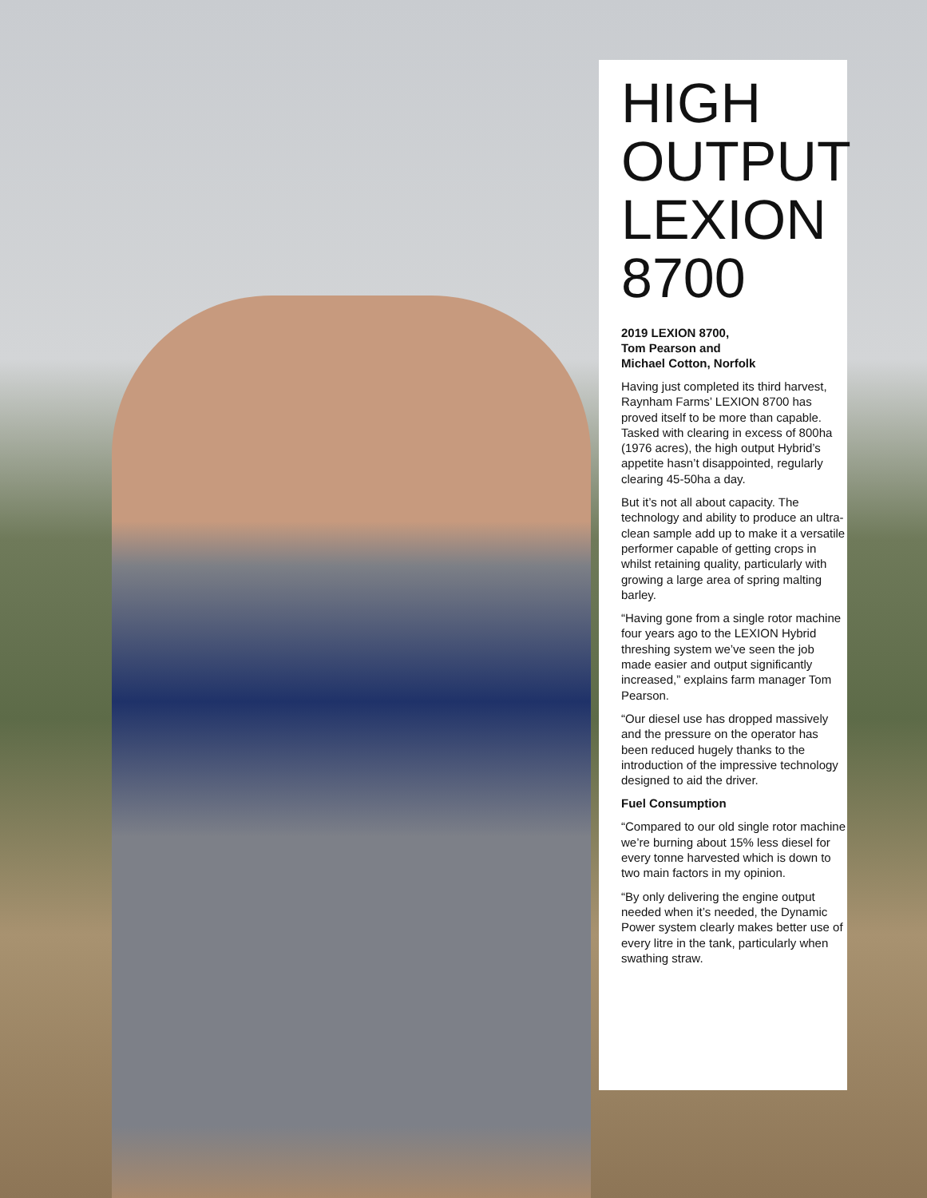HIGH
OUTPUT
LEXION
8700
2019 LEXION 8700,
Tom Pearson and
Michael Cotton, Norfolk
Having just completed its third harvest, Raynham Farms’ LEXION 8700 has proved itself to be more than capable. Tasked with clearing in excess of 800ha (1976 acres), the high output Hybrid’s appetite hasn’t disappointed, regularly clearing 45-50ha a day.
But it’s not all about capacity. The technology and ability to produce an ultra-clean sample add up to make it a versatile performer capable of getting crops in whilst retaining quality, particularly with growing a large area of spring malting barley.
“Having gone from a single rotor machine four years ago to the LEXION Hybrid threshing system we’ve seen the job made easier and output significantly increased,” explains farm manager Tom Pearson.
“Our diesel use has dropped massively and the pressure on the operator has been reduced hugely thanks to the introduction of the impressive technology designed to aid the driver.
Fuel Consumption
“Compared to our old single rotor machine we’re burning about 15% less diesel for every tonne harvested which is down to two main factors in my opinion.
“By only delivering the engine output needed when it’s needed, the Dynamic Power system clearly makes better use of every litre in the tank, particularly when swathing straw.